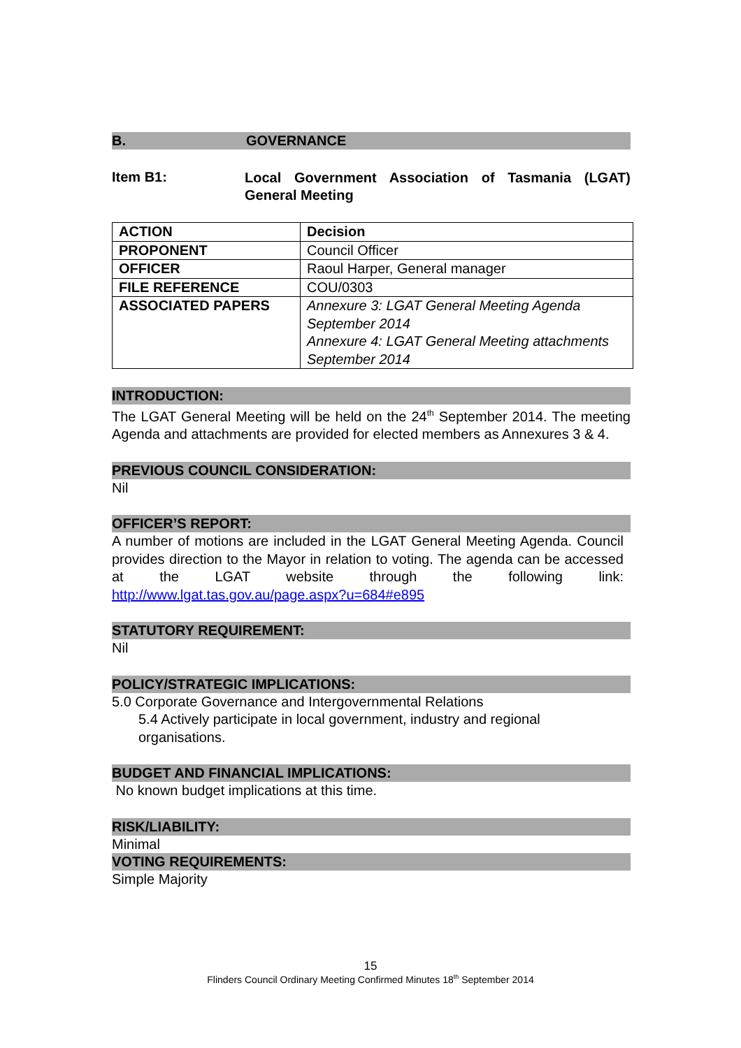B. GOVERNANCE
Item B1:
Local Government Association of Tasmania (LGAT) General Meeting
| ACTION | Decision |
| PROPONENT | Council Officer |
| OFFICER | Raoul Harper, General manager |
| FILE REFERENCE | COU/0303 |
| ASSOCIATED PAPERS | Annexure 3: LGAT General Meeting Agenda September 2014 Annexure 4: LGAT General Meeting attachments September 2014 |
INTRODUCTION:
The LGAT General Meeting will be held on the 24<sup>th</sup> September 2014. The meeting Agenda and attachments are provided for elected members as Annexures 3 & 4.
PREVIOUS COUNCIL CONSIDERATION:
Nil
OFFICER’S REPORT:
A number of motions are included in the LGAT General Meeting Agenda. Council provides direction to the Mayor in relation to voting. The agenda can be accessed at the LGAT website through the following link: http://www.lgat.tas.gov.au/page.aspx?u=684#e895
STATUTORY REQUIREMENT:
Nil
POLICY/STRATEGIC IMPLICATIONS:
5.0 Corporate Governance and Intergovernmental Relations
5.4 Actively participate in local government, industry and regional organisations.
BUDGET AND FINANCIAL IMPLICATIONS:
No known budget implications at this time.
RISK/LIABILITY:
Minimal
VOTING REQUIREMENTS:
Simple Majority
15
Flinders Council Ordinary Meeting Confirmed Minutes 18<sup>th</sup> September 2014